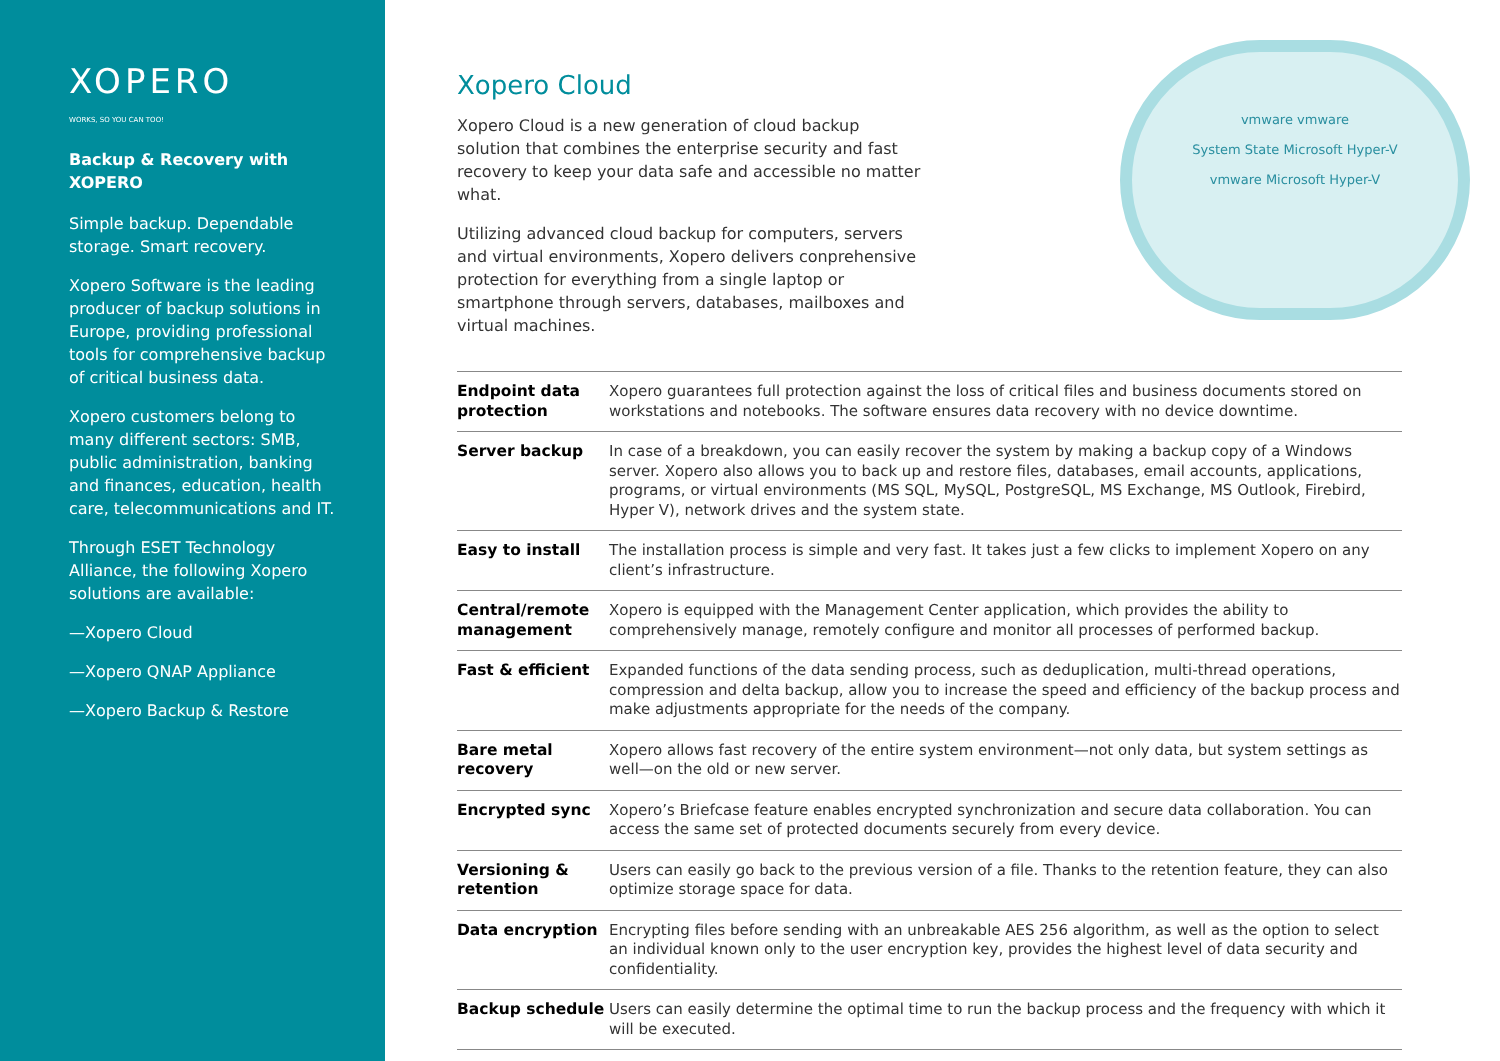XOPERO
WORKS, SO YOU CAN TOO!
Backup & Recovery with XOPERO
Simple backup. Dependable storage. Smart recovery.
Xopero Software is the leading producer of backup solutions in Europe, providing professional tools for comprehensive backup of critical business data.
Xopero customers belong to many different sectors: SMB, public administration, banking and finances, education, health care, telecommunications and IT.
Through ESET Technology Alliance, the following Xopero solutions are available:
—Xopero Cloud
—Xopero QNAP Appliance
—Xopero Backup & Restore
Xopero Cloud
Xopero Cloud is a new generation of cloud backup solution that combines the enterprise security and fast recovery to keep your data safe and accessible no matter what.
Utilizing advanced cloud backup for computers, servers and virtual environments, Xopero delivers conprehensive protection for everything from a single laptop or smartphone through servers, databases, mailboxes and virtual machines.
vmware vmware
System State Microsoft Hyper-V
vmware Microsoft Hyper-V
| Endpoint data protection | Xopero guarantees full protection against the loss of critical files and business documents stored on workstations and notebooks. The software ensures data recovery with no device downtime. |
| Server backup | In case of a breakdown, you can easily recover the system by making a backup copy of a Windows server. Xopero also allows you to back up and restore files, databases, email accounts, applications, programs, or virtual environments (MS SQL, MySQL, PostgreSQL, MS Exchange, MS Outlook, Firebird, Hyper V), network drives and the system state. |
| Easy to install | The installation process is simple and very fast. It takes just a few clicks to implement Xopero on any client’s infrastructure. |
| Central/remote management | Xopero is equipped with the Management Center application, which provides the ability to comprehensively manage, remotely configure and monitor all processes of performed backup. |
| Fast & efficient | Expanded functions of the data sending process, such as deduplication, multi-thread operations, compression and delta backup, allow you to increase the speed and efficiency of the backup process and make adjustments appropriate for the needs of the company. |
| Bare metal recovery | Xopero allows fast recovery of the entire system environment—not only data, but system settings as well—on the old or new server. |
| Encrypted sync | Xopero’s Briefcase feature enables encrypted synchronization and secure data collaboration. You can access the same set of protected documents securely from every device. |
| Versioning & retention | Users can easily go back to the previous version of a file. Thanks to the retention feature, they can also optimize storage space for data. |
| Data encryption | Encrypting files before sending with an unbreakable AES 256 algorithm, as well as the option to select an individual known only to the user encryption key, provides the highest level of data security and confidentiality. |
| Backup schedule | Users can easily determine the optimal time to run the backup process and the frequency with which it will be executed. |